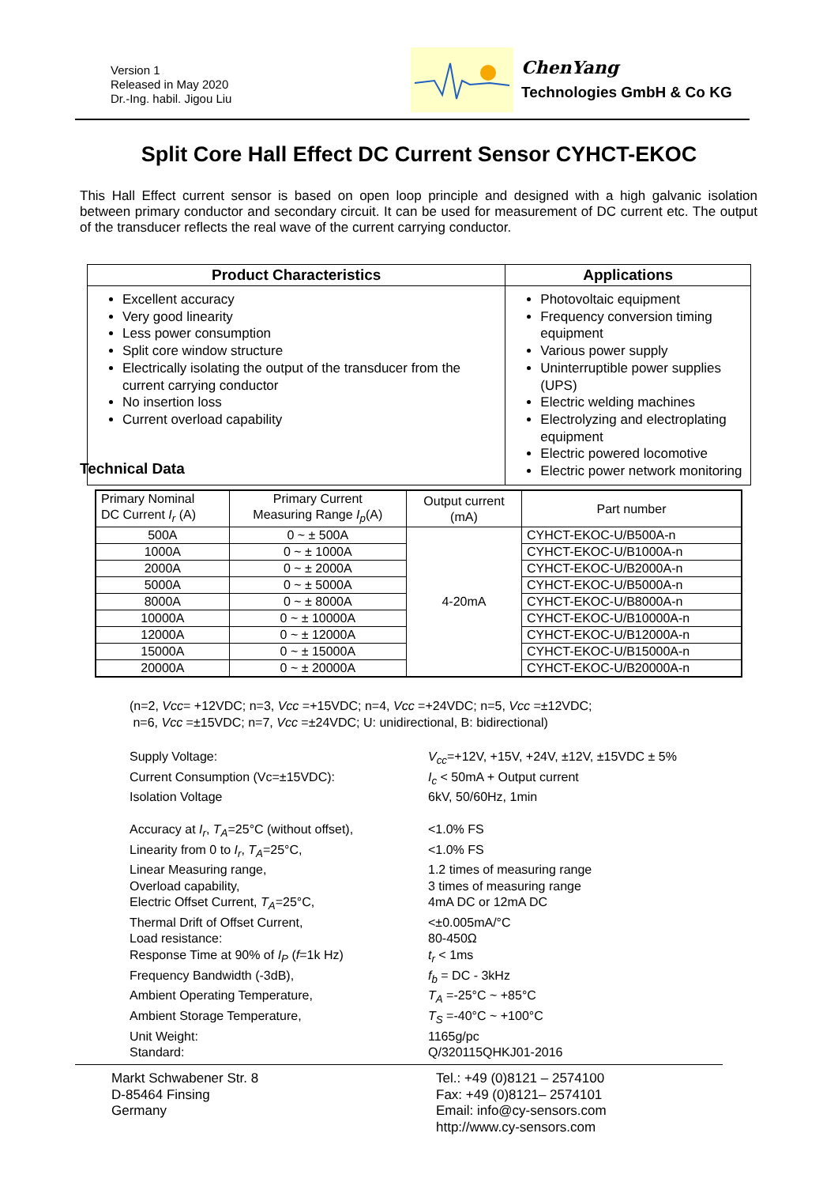Version 1
Released in May 2020
Dr.-Ing. habil. Jigou Liu
ChenYang
Technologies GmbH & Co KG
Split Core Hall Effect DC Current Sensor CYHCT-EKOC
This Hall Effect current sensor is based on open loop principle and designed with a high galvanic isolation between primary conductor and secondary circuit. It can be used for measurement of DC current etc. The output of the transducer reflects the real wave of the current carrying conductor.
| Product Characteristics | Applications |
| --- | --- |
| Excellent accuracy Very good linearity Less power consumption Split core window structure Electrically isolating the output of the transducer from the current carrying conductor No insertion loss Current overload capability | Photovoltaic equipment Frequency conversion timing equipment Various power supply Uninterruptible power supplies (UPS) Electric welding machines Electrolyzing and electroplating equipment Electric powered locomotive Electric power network monitoring |
Technical Data
| Primary Nominal DC Current I<sub>r</sub> (A) | Primary Current Measuring Range I<sub>p</sub> (A) | Output current (mA) | Part number |
| 500A | 0 ~ ± 500A | 4-20mA | CYHCT-EKOC-U/B500A-n |
| 1000A | 0 ~ ± 1000A | | CYHCT-EKOC-U/B1000A-n |
| 2000A | 0 ~ ± 2000A | | CYHCT-EKOC-U/B2000A-n |
| 5000A | 0 ~ ± 5000A | | CYHCT-EKOC-U/B5000A-n |
| 8000A | 0 ~ ± 8000A | | CYHCT-EKOC-U/B8000A-n |
| 10000A | 0 ~ ± 10000A | | CYHCT-EKOC-U/B10000A-n |
| 12000A | 0 ~ ± 12000A | | CYHCT-EKOC-U/B12000A-n |
| 15000A | 0 ~ ± 15000A | | CYHCT-EKOC-U/B15000A-n |
| 20000A | 0 ~ ± 20000A | | CYHCT-EKOC-U/B20000A-n |
(n=2, Vcc= +12VDC; n=3, Vcc =+15VDC; n=4, Vcc =+24VDC; n=5, Vcc =±12VDC;
n=6, Vcc =±15VDC; n=7, Vcc =±24VDC; U: unidirectional, B: bidirectional)
Supply Voltage: V<sub>cc</sub>=+12V, +15V, +24V, ±12V, ±15VDC ± 5%
Current Consumption (Vc=±15VDC): I<sub>c</sub> < 50mA + Output current
Isolation Voltage 6kV, 50/60Hz, 1min
Accuracy at I<sub>r</sub>, T<sub>A</sub>=25°C (without offset),
<1.0% FS
Linearity from 0 to I<sub>r</sub>, T<sub>A</sub>=25°C, <1.0% FS
Linear Measuring range, 1.2 times of measuring range
Overload capability, 3 times of measuring range
Electric Offset Current, T<sub>A</sub>=25°C, 4mA DC or 12mA DC
Thermal Drift of Offset Current, <±0.005mA/°C
Load resistance: 80-450Ω
Response Time at 90% of I<sub>P</sub> (f=1k Hz) t<sub>r</sub> < 1ms
Frequency Bandwidth (-3dB), f<sub>b</sub> = DC - 3kHz
Ambient Operating Temperature, T<sub>A</sub> =-25°C ~ +85°C
Ambient Storage Temperature, T<sub>S</sub> =-40°C ~ +100°C
Unit Weight: 1165g/pc
Standard: Q/320115QHKJ01-2016
Markt Schwabener Str. 8
D-85464 Finsing
Germany
Tel.: +49 (0)8121 – 2574100
Fax: +49 (0)8121– 2574101
Email: info@cy-sensors.com
http://www.cy-sensors.com